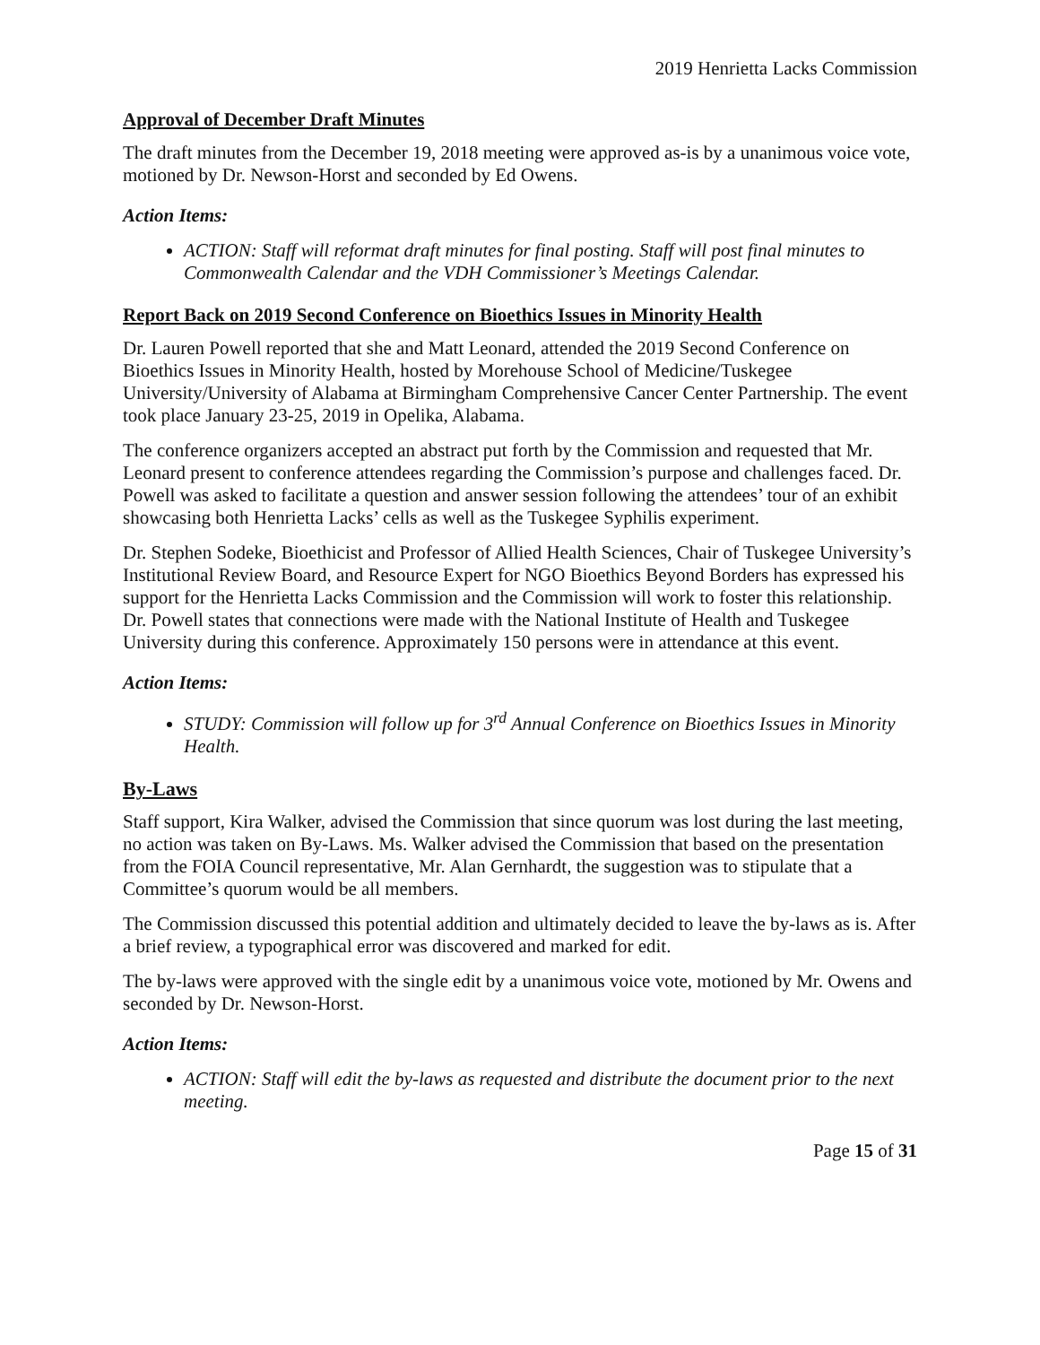2019 Henrietta Lacks Commission
Approval of December Draft Minutes
The draft minutes from the December 19, 2018 meeting were approved as-is by a unanimous voice vote, motioned by Dr. Newson-Horst and seconded by Ed Owens.
Action Items:
ACTION: Staff will reformat draft minutes for final posting. Staff will post final minutes to Commonwealth Calendar and the VDH Commissioner’s Meetings Calendar.
Report Back on 2019 Second Conference on Bioethics Issues in Minority Health
Dr. Lauren Powell reported that she and Matt Leonard, attended the 2019 Second Conference on Bioethics Issues in Minority Health, hosted by Morehouse School of Medicine/Tuskegee University/University of Alabama at Birmingham Comprehensive Cancer Center Partnership. The event took place January 23-25, 2019 in Opelika, Alabama.
The conference organizers accepted an abstract put forth by the Commission and requested that Mr. Leonard present to conference attendees regarding the Commission’s purpose and challenges faced. Dr. Powell was asked to facilitate a question and answer session following the attendees’ tour of an exhibit showcasing both Henrietta Lacks’ cells as well as the Tuskegee Syphilis experiment.
Dr. Stephen Sodeke, Bioethicist and Professor of Allied Health Sciences, Chair of Tuskegee University’s Institutional Review Board, and Resource Expert for NGO Bioethics Beyond Borders has expressed his support for the Henrietta Lacks Commission and the Commission will work to foster this relationship. Dr. Powell states that connections were made with the National Institute of Health and Tuskegee University during this conference. Approximately 150 persons were in attendance at this event.
Action Items:
STUDY: Commission will follow up for 3<sup>rd</sup> Annual Conference on Bioethics Issues in Minority Health.
By-Laws
Staff support, Kira Walker, advised the Commission that since quorum was lost during the last meeting, no action was taken on By-Laws. Ms. Walker advised the Commission that based on the presentation from the FOIA Council representative, Mr. Alan Gernhardt, the suggestion was to stipulate that a Committee’s quorum would be all members.
The Commission discussed this potential addition and ultimately decided to leave the by-laws as is. After a brief review, a typographical error was discovered and marked for edit.
The by-laws were approved with the single edit by a unanimous voice vote, motioned by Mr. Owens and seconded by Dr. Newson-Horst.
Action Items:
ACTION: Staff will edit the by-laws as requested and distribute the document prior to the next meeting.
Page 15 of 31